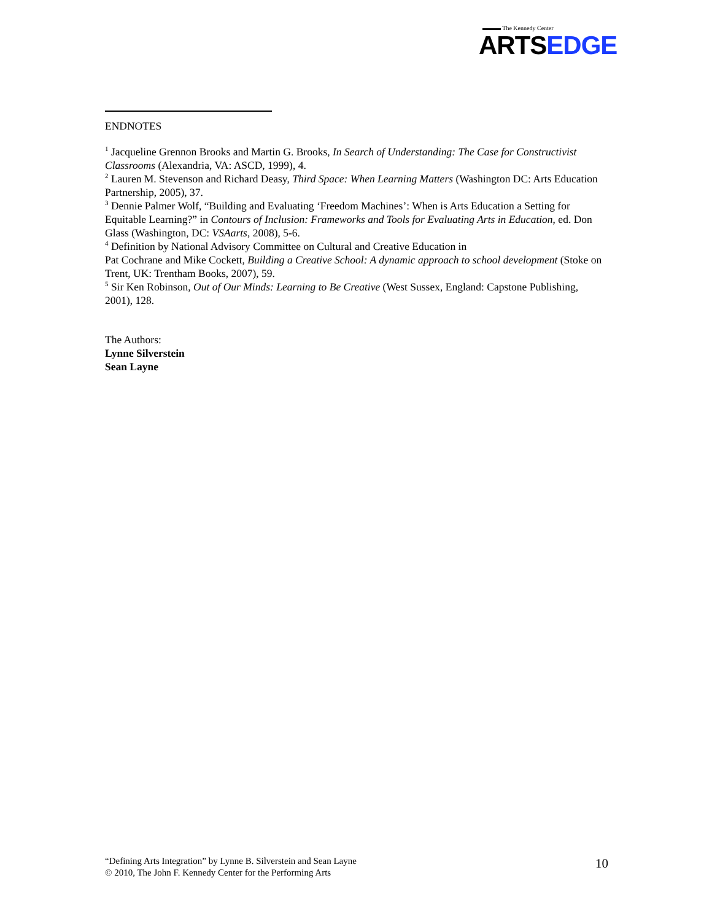▬▬▬ The Kennedy Center
ARTSEDGE
ENDNOTES
<sup>1</sup> Jacqueline Grennon Brooks and Martin G. Brooks, In Search of Understanding: The Case for Constructivist Classrooms (Alexandria, VA: ASCD, 1999), 4.
<sup>2</sup> Lauren M. Stevenson and Richard Deasy, Third Space: When Learning Matters (Washington DC: Arts Education Partnership, 2005), 37.
<sup>3</sup> Dennie Palmer Wolf, “Building and Evaluating ‘Freedom Machines’: When is Arts Education a Setting for Equitable Learning?” in Contours of Inclusion: Frameworks and Tools for Evaluating Arts in Education, ed. Don Glass (Washington, DC: VSAarts, 2008), 5-6.
<sup>4</sup> Definition by National Advisory Committee on Cultural and Creative Education in
Pat Cochrane and Mike Cockett, Building a Creative School: A dynamic approach to school development (Stoke on Trent, UK: Trentham Books, 2007), 59.
<sup>5</sup> Sir Ken Robinson, Out of Our Minds: Learning to Be Creative (West Sussex, England: Capstone Publishing, 2001), 128.
The Authors:
Lynne Silverstein
Sean Layne
“Defining Arts Integration” by Lynne B. Silverstein and Sean Layne
© 2010, The John F. Kennedy Center for the Performing Arts
10